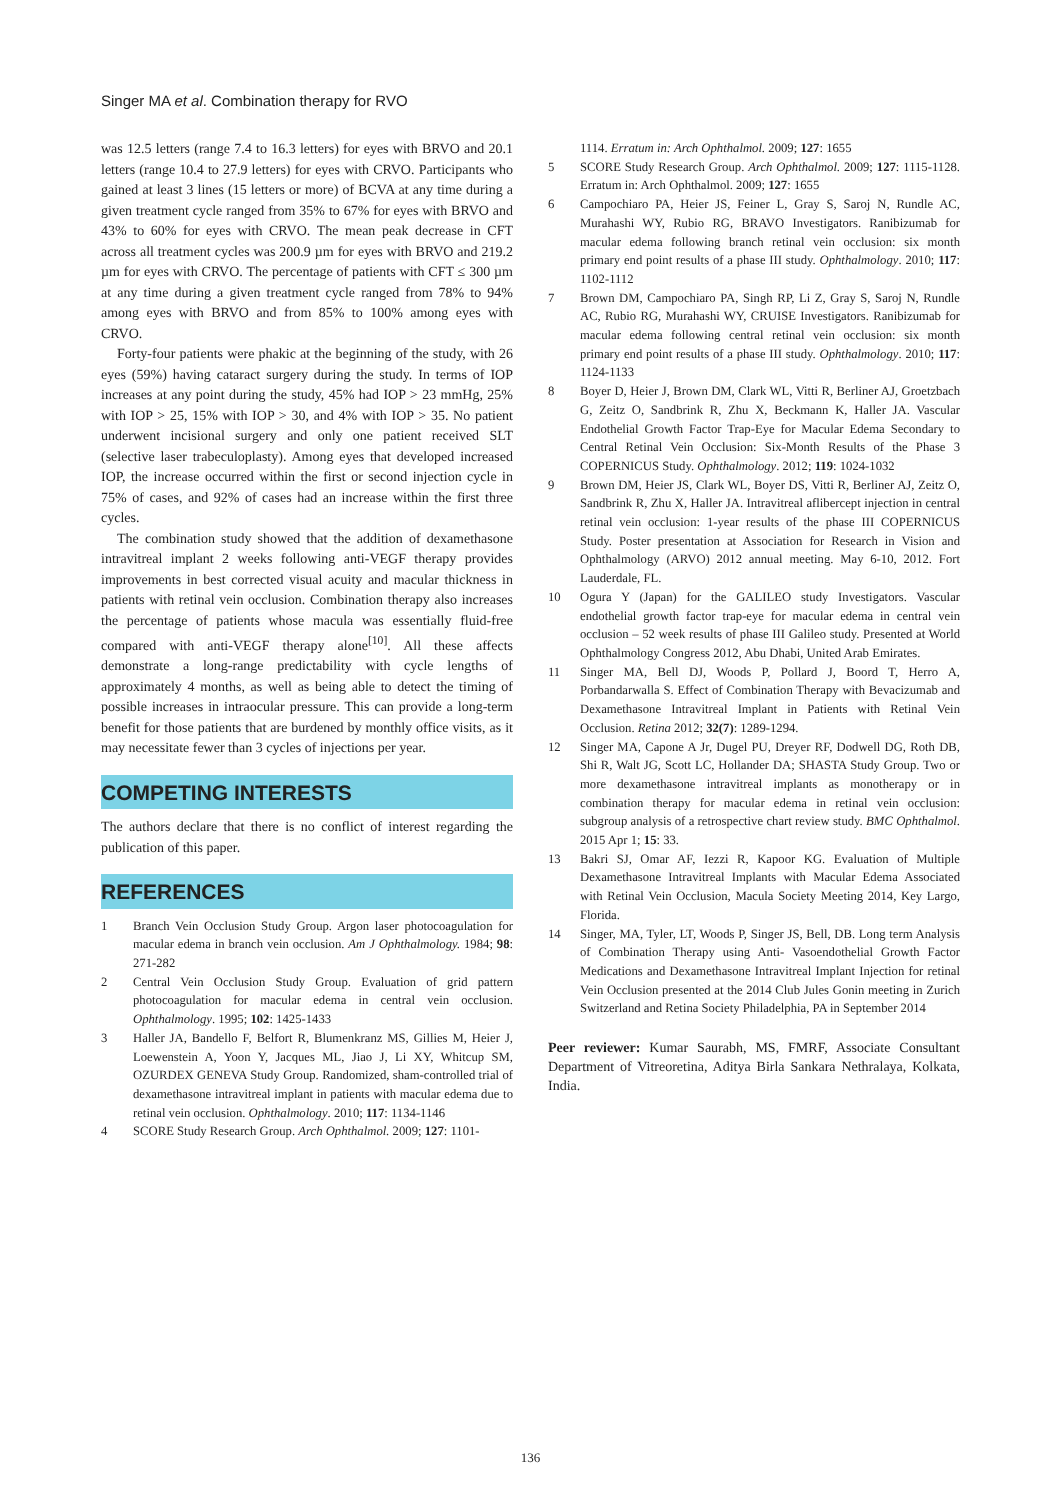Singer MA et al. Combination therapy for RVO
was 12.5 letters (range 7.4 to 16.3 letters) for eyes with BRVO and 20.1 letters (range 10.4 to 27.9 letters) for eyes with CRVO. Participants who gained at least 3 lines (15 letters or more) of BCVA at any time during a given treatment cycle ranged from 35% to 67% for eyes with BRVO and 43% to 60% for eyes with CRVO. The mean peak decrease in CFT across all treatment cycles was 200.9 µm for eyes with BRVO and 219.2 µm for eyes with CRVO. The percentage of patients with CFT ≤ 300 µm at any time during a given treatment cycle ranged from 78% to 94% among eyes with BRVO and from 85% to 100% among eyes with CRVO.
Forty-four patients were phakic at the beginning of the study, with 26 eyes (59%) having cataract surgery during the study. In terms of IOP increases at any point during the study, 45% had IOP > 23 mmHg, 25% with IOP > 25, 15% with IOP > 30, and 4% with IOP > 35. No patient underwent incisional surgery and only one patient received SLT (selective laser trabeculoplasty). Among eyes that developed increased IOP, the increase occurred within the first or second injection cycle in 75% of cases, and 92% of cases had an increase within the first three cycles.
The combination study showed that the addition of dexamethasone intravitreal implant 2 weeks following anti-VEGF therapy provides improvements in best corrected visual acuity and macular thickness in patients with retinal vein occlusion. Combination therapy also increases the percentage of patients whose macula was essentially fluid-free compared with anti-VEGF therapy alone<sup>[10]</sup>. All these affects demonstrate a long-range predictability with cycle lengths of approximately 4 months, as well as being able to detect the timing of possible increases in intraocular pressure. This can provide a long-term benefit for those patients that are burdened by monthly office visits, as it may necessitate fewer than 3 cycles of injections per year.
COMPETING INTERESTS
The authors declare that there is no conflict of interest regarding the publication of this paper.
REFERENCES
1 Branch Vein Occlusion Study Group. Argon laser photocoagulation for macular edema in branch vein occlusion. Am J Ophthalmology. 1984; 98: 271-282
2 Central Vein Occlusion Study Group. Evaluation of grid pattern photocoagulation for macular edema in central vein occlusion. Ophthalmology. 1995; 102: 1425-1433
3 Haller JA, Bandello F, Belfort R, Blumenkranz MS, Gillies M, Heier J, Loewenstein A, Yoon Y, Jacques ML, Jiao J, Li XY, Whitcup SM, OZURDEX GENEVA Study Group. Randomized, sham-controlled trial of dexamethasone intravitreal implant in patients with macular edema due to retinal vein occlusion. Ophthalmology. 2010; 117: 1134-1146
4 SCORE Study Research Group. Arch Ophthalmol. 2009; 127: 1101-
1114. Erratum in: Arch Ophthalmol. 2009; 127: 1655
5 SCORE Study Research Group. Arch Ophthalmol. 2009; 127: 1115-1128. Erratum in: Arch Ophthalmol. 2009; 127: 1655
6 Campochiaro PA, Heier JS, Feiner L, Gray S, Saroj N, Rundle AC, Murahashi WY, Rubio RG, BRAVO Investigators. Ranibizumab for macular edema following branch retinal vein occlusion: six month primary end point results of a phase III study. Ophthalmology. 2010; 117: 1102-1112
7 Brown DM, Campochiaro PA, Singh RP, Li Z, Gray S, Saroj N, Rundle AC, Rubio RG, Murahashi WY, CRUISE Investigators. Ranibizumab for macular edema following central retinal vein occlusion: six month primary end point results of a phase III study. Ophthalmology. 2010; 117: 1124-1133
8 Boyer D, Heier J, Brown DM, Clark WL, Vitti R, Berliner AJ, Groetzbach G, Zeitz O, Sandbrink R, Zhu X, Beckmann K, Haller JA. Vascular Endothelial Growth Factor Trap-Eye for Macular Edema Secondary to Central Retinal Vein Occlusion: Six-Month Results of the Phase 3 COPERNICUS Study. Ophthalmology. 2012; 119: 1024-1032
9 Brown DM, Heier JS, Clark WL, Boyer DS, Vitti R, Berliner AJ, Zeitz O, Sandbrink R, Zhu X, Haller JA. Intravitreal aflibercept injection in central retinal vein occlusion: 1-year results of the phase III COPERNICUS Study. Poster presentation at Association for Research in Vision and Ophthalmology (ARVO) 2012 annual meeting. May 6-10, 2012. Fort Lauderdale, FL.
10 Ogura Y (Japan) for the GALILEO study Investigators. Vascular endothelial growth factor trap-eye for macular edema in central vein occlusion – 52 week results of phase III Galileo study. Presented at World Ophthalmology Congress 2012, Abu Dhabi, United Arab Emirates.
11 Singer MA, Bell DJ, Woods P, Pollard J, Boord T, Herro A, Porbandarwalla S. Effect of Combination Therapy with Bevacizumab and Dexamethasone Intravitreal Implant in Patients with Retinal Vein Occlusion. Retina 2012; 32(7): 1289-1294.
12 Singer MA, Capone A Jr, Dugel PU, Dreyer RF, Dodwell DG, Roth DB, Shi R, Walt JG, Scott LC, Hollander DA; SHASTA Study Group. Two or more dexamethasone intravitreal implants as monotherapy or in combination therapy for macular edema in retinal vein occlusion: subgroup analysis of a retrospective chart review study. BMC Ophthalmol. 2015 Apr 1; 15: 33.
13 Bakri SJ, Omar AF, Iezzi R, Kapoor KG. Evaluation of Multiple Dexamethasone Intravitreal Implants with Macular Edema Associated with Retinal Vein Occlusion, Macula Society Meeting 2014, Key Largo, Florida.
14 Singer, MA, Tyler, LT, Woods P, Singer JS, Bell, DB. Long term Analysis of Combination Therapy using Anti- Vasoendothelial Growth Factor Medications and Dexamethasone Intravitreal Implant Injection for retinal Vein Occlusion presented at the 2014 Club Jules Gonin meeting in Zurich Switzerland and Retina Society Philadelphia, PA in September 2014
Peer reviewer: Kumar Saurabh, MS, FMRF, Associate Consultant Department of Vitreoretina, Aditya Birla Sankara Nethralaya, Kolkata, India.
136